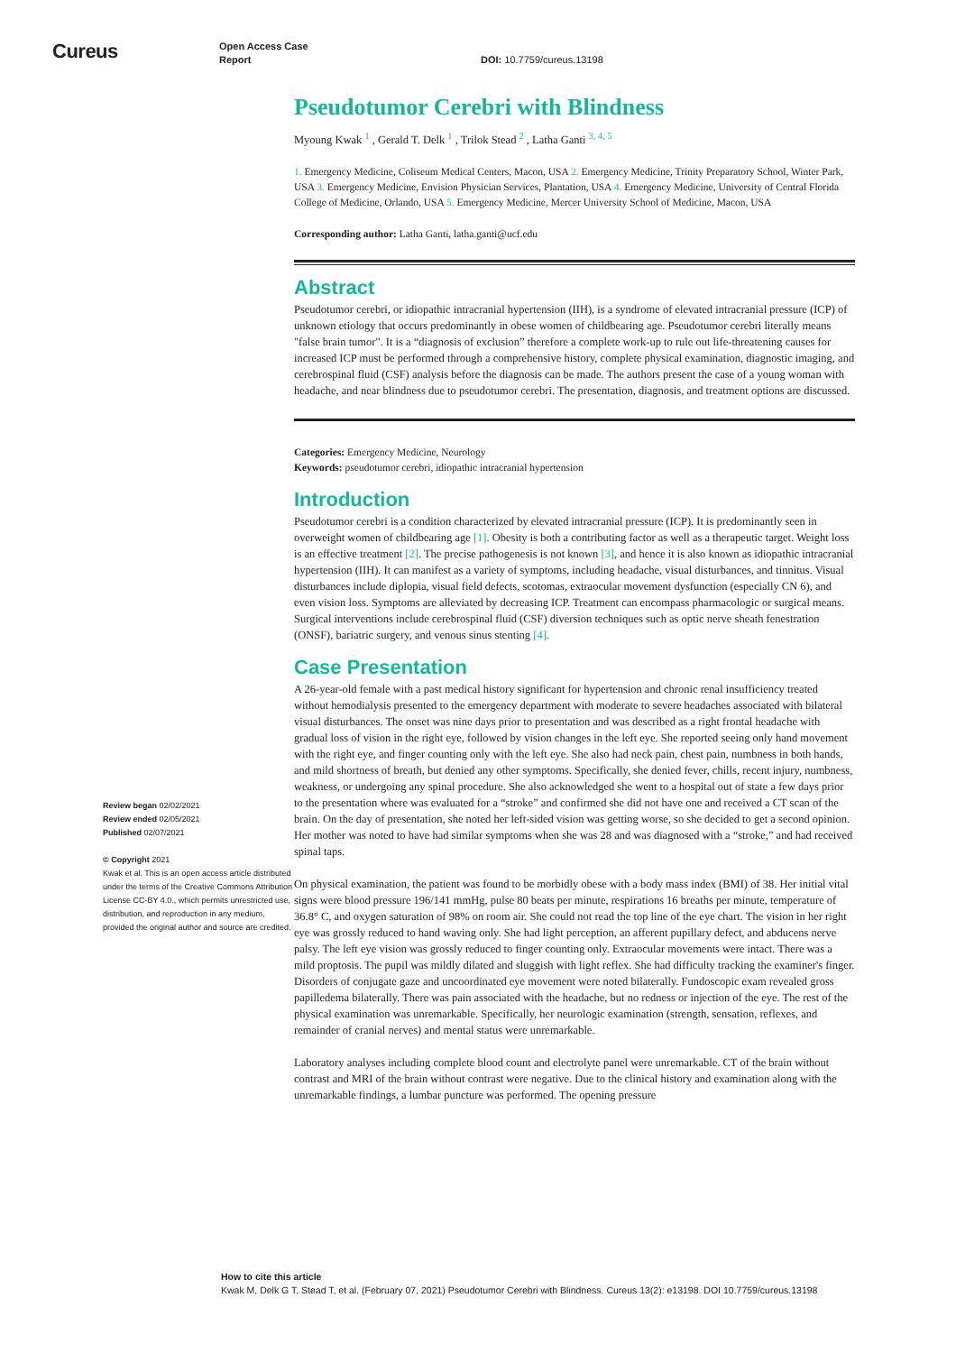Cureus
Open Access Case
Report
DOI: 10.7759/cureus.13198
Review began 02/02/2021
Review ended 02/05/2021
Published 02/07/2021
© Copyright 2021
Kwak et al. This is an open access article distributed under the terms of the Creative Commons Attribution License CC-BY 4.0., which permits unrestricted use, distribution, and reproduction in any medium, provided the original author and source are credited.
Pseudotumor Cerebri with Blindness
Myoung Kwak <sup>1</sup> , Gerald T. Delk <sup>1</sup> , Trilok Stead <sup>2</sup> , Latha Ganti <sup>3, 4, 5</sup>
1. Emergency Medicine, Coliseum Medical Centers, Macon, USA 2. Emergency Medicine, Trinity Preparatory School, Winter Park, USA 3. Emergency Medicine, Envision Physician Services, Plantation, USA 4. Emergency Medicine, University of Central Florida College of Medicine, Orlando, USA 5. Emergency Medicine, Mercer University School of Medicine, Macon, USA
Corresponding author: Latha Ganti, latha.ganti@ucf.edu
Abstract
Pseudotumor cerebri, or idiopathic intracranial hypertension (IIH), is a syndrome of elevated intracranial pressure (ICP) of unknown etiology that occurs predominantly in obese women of childbearing age. Pseudotumor cerebri literally means "false brain tumor". It is a “diagnosis of exclusion” therefore a complete work-up to rule out life-threatening causes for increased ICP must be performed through a comprehensive history, complete physical examination, diagnostic imaging, and cerebrospinal fluid (CSF) analysis before the diagnosis can be made. The authors present the case of a young woman with headache, and near blindness due to pseudotumor cerebri. The presentation, diagnosis, and treatment options are discussed.
Categories: Emergency Medicine, Neurology
Keywords: pseudotumor cerebri, idiopathic intracranial hypertension
Introduction
Pseudotumor cerebri is a condition characterized by elevated intracranial pressure (ICP). It is predominantly seen in overweight women of childbearing age [1]. Obesity is both a contributing factor as well as a therapeutic target. Weight loss is an effective treatment [2]. The precise pathogenesis is not known [3], and hence it is also known as idiopathic intracranial hypertension (IIH). It can manifest as a variety of symptoms, including headache, visual disturbances, and tinnitus. Visual disturbances include diplopia, visual field defects, scotomas, extraocular movement dysfunction (especially CN 6), and even vision loss. Symptoms are alleviated by decreasing ICP. Treatment can encompass pharmacologic or surgical means. Surgical interventions include cerebrospinal fluid (CSF) diversion techniques such as optic nerve sheath fenestration (ONSF), bariatric surgery, and venous sinus stenting [4].
Case Presentation
A 26-year-old female with a past medical history significant for hypertension and chronic renal insufficiency treated without hemodialysis presented to the emergency department with moderate to severe headaches associated with bilateral visual disturbances. The onset was nine days prior to presentation and was described as a right frontal headache with gradual loss of vision in the right eye, followed by vision changes in the left eye. She reported seeing only hand movement with the right eye, and finger counting only with the left eye. She also had neck pain, chest pain, numbness in both hands, and mild shortness of breath, but denied any other symptoms. Specifically, she denied fever, chills, recent injury, numbness, weakness, or undergoing any spinal procedure. She also acknowledged she went to a hospital out of state a few days prior to the presentation where was evaluated for a “stroke” and confirmed she did not have one and received a CT scan of the brain. On the day of presentation, she noted her left-sided vision was getting worse, so she decided to get a second opinion. Her mother was noted to have had similar symptoms when she was 28 and was diagnosed with a “stroke,” and had received spinal taps.
On physical examination, the patient was found to be morbidly obese with a body mass index (BMI) of 38. Her initial vital signs were blood pressure 196/141 mmHg, pulse 80 beats per minute, respirations 16 breaths per minute, temperature of 36.8° C, and oxygen saturation of 98% on room air. She could not read the top line of the eye chart. The vision in her right eye was grossly reduced to hand waving only. She had light perception, an afferent pupillary defect, and abducens nerve palsy. The left eye vision was grossly reduced to finger counting only. Extraocular movements were intact. There was a mild proptosis. The pupil was mildly dilated and sluggish with light reflex. She had difficulty tracking the examiner's finger. Disorders of conjugate gaze and uncoordinated eye movement were noted bilaterally. Fundoscopic exam revealed gross papilledema bilaterally. There was pain associated with the headache, but no redness or injection of the eye. The rest of the physical examination was unremarkable. Specifically, her neurologic examination (strength, sensation, reflexes, and remainder of cranial nerves) and mental status were unremarkable.
Laboratory analyses including complete blood count and electrolyte panel were unremarkable. CT of the brain without contrast and MRI of the brain without contrast were negative. Due to the clinical history and examination along with the unremarkable findings, a lumbar puncture was performed. The opening pressure
How to cite this article
Kwak M, Delk G T, Stead T, et al. (February 07, 2021) Pseudotumor Cerebri with Blindness. Cureus 13(2): e13198. DOI 10.7759/cureus.13198